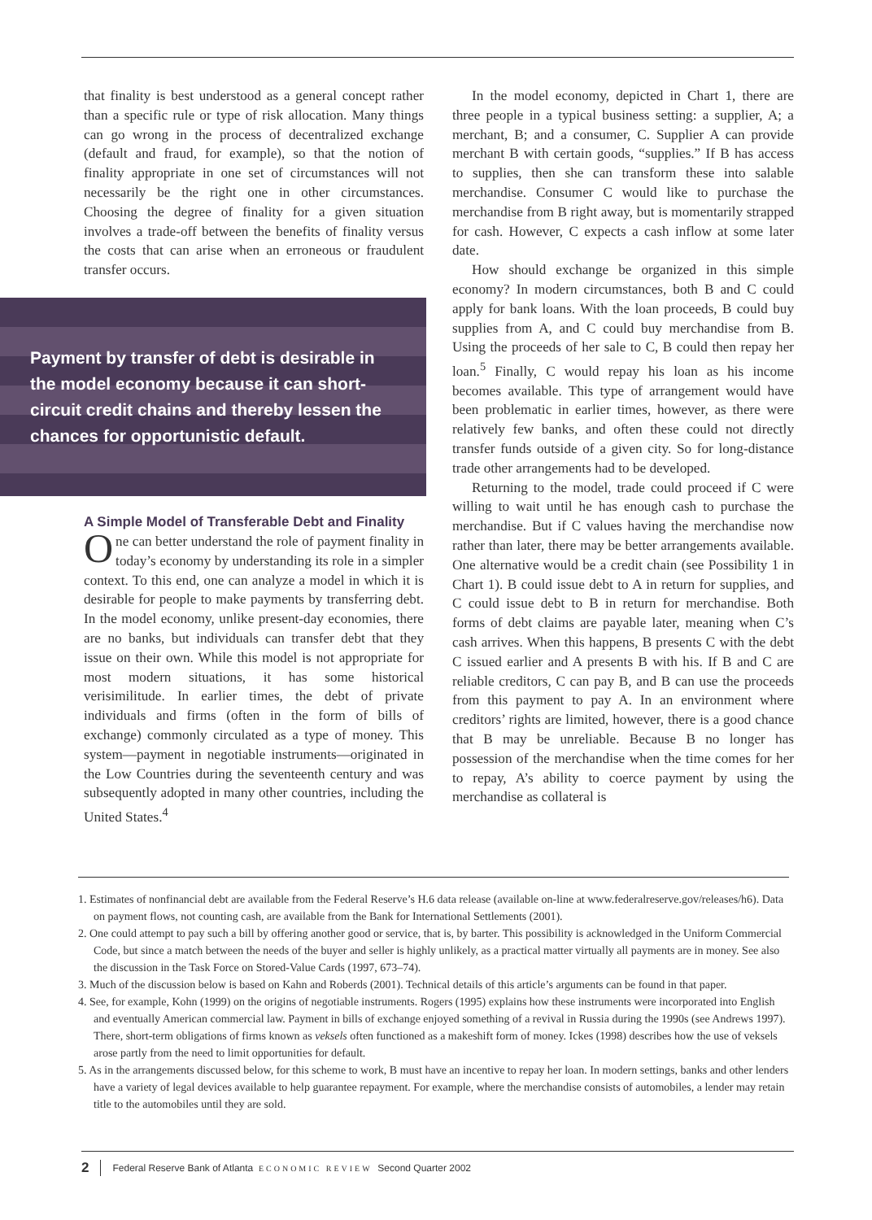that finality is best understood as a general concept rather than a specific rule or type of risk allocation. Many things can go wrong in the process of decentralized exchange (default and fraud, for example), so that the notion of finality appropriate in one set of circumstances will not necessarily be the right one in other circumstances. Choosing the degree of finality for a given situation involves a trade-off between the benefits of finality versus the costs that can arise when an erroneous or fraudulent transfer occurs.
Payment by transfer of debt is desirable in the model economy because it can short-circuit credit chains and thereby lessen the chances for opportunistic default.
A Simple Model of Transferable Debt and Finality
One can better understand the role of payment finality in today’s economy by understanding its role in a simpler context. To this end, one can analyze a model in which it is desirable for people to make payments by transferring debt. In the model economy, unlike present-day economies, there are no banks, but individuals can transfer debt that they issue on their own. While this model is not appropriate for most modern situations, it has some historical verisimilitude. In earlier times, the debt of private individuals and firms (often in the form of bills of exchange) commonly circulated as a type of money. This system—payment in negotiable instruments—originated in the Low Countries during the seventeenth century and was subsequently adopted in many other countries, including the United States.<sup>4</sup>
In the model economy, depicted in Chart 1, there are three people in a typical business setting: a supplier, A; a merchant, B; and a consumer, C. Supplier A can provide merchant B with certain goods, “supplies.” If B has access to supplies, then she can transform these into salable merchandise. Consumer C would like to purchase the merchandise from B right away, but is momentarily strapped for cash. However, C expects a cash inflow at some later date.
How should exchange be organized in this simple economy? In modern circumstances, both B and C could apply for bank loans. With the loan proceeds, B could buy supplies from A, and C could buy merchandise from B. Using the proceeds of her sale to C, B could then repay her loan.<sup>5</sup> Finally, C would repay his loan as his income becomes available. This type of arrangement would have been problematic in earlier times, however, as there were relatively few banks, and often these could not directly transfer funds outside of a given city. So for long-distance trade other arrangements had to be developed.
Returning to the model, trade could proceed if C were willing to wait until he has enough cash to purchase the merchandise. But if C values having the merchandise now rather than later, there may be better arrangements available. One alternative would be a credit chain (see Possibility 1 in Chart 1). B could issue debt to A in return for supplies, and C could issue debt to B in return for merchandise. Both forms of debt claims are payable later, meaning when C’s cash arrives. When this happens, B presents C with the debt C issued earlier and A presents B with his. If B and C are reliable creditors, C can pay B, and B can use the proceeds from this payment to pay A. In an environment where creditors’ rights are limited, however, there is a good chance that B may be unreliable. Because B no longer has possession of the merchandise when the time comes for her to repay, A’s ability to coerce payment by using the merchandise as collateral is
1. Estimates of nonfinancial debt are available from the Federal Reserve’s H.6 data release (available on-line at www.federalreserve.gov/releases/h6). Data on payment flows, not counting cash, are available from the Bank for International Settlements (2001).
2. One could attempt to pay such a bill by offering another good or service, that is, by barter. This possibility is acknowledged in the Uniform Commercial Code, but since a match between the needs of the buyer and seller is highly unlikely, as a practical matter virtually all payments are in money. See also the discussion in the Task Force on Stored-Value Cards (1997, 673–74).
3. Much of the discussion below is based on Kahn and Roberds (2001). Technical details of this article’s arguments can be found in that paper.
4. See, for example, Kohn (1999) on the origins of negotiable instruments. Rogers (1995) explains how these instruments were incorporated into English and eventually American commercial law. Payment in bills of exchange enjoyed something of a revival in Russia during the 1990s (see Andrews 1997). There, short-term obligations of firms known as veksels often functioned as a makeshift form of money. Ickes (1998) describes how the use of veksels arose partly from the need to limit opportunities for default.
5. As in the arrangements discussed below, for this scheme to work, B must have an incentive to repay her loan. In modern settings, banks and other lenders have a variety of legal devices available to help guarantee repayment. For example, where the merchandise consists of automobiles, a lender may retain title to the automobiles until they are sold.
2 Federal Reserve Bank of Atlanta ECONOMIC REVIEW Second Quarter 2002